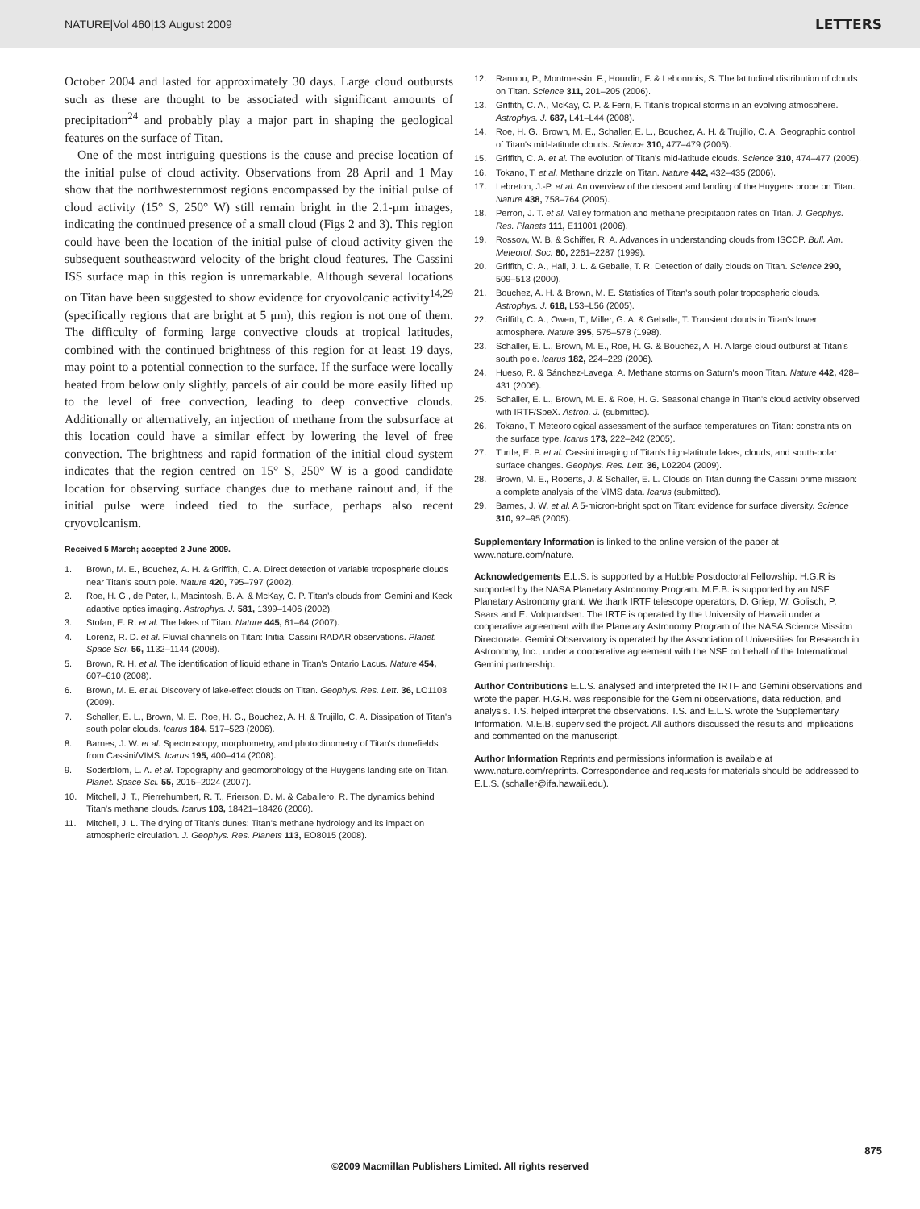NATURE|Vol 460|13 August 2009 LETTERS
October 2004 and lasted for approximately 30 days. Large cloud outbursts such as these are thought to be associated with significant amounts of precipitation<sup>24</sup> and probably play a major part in shaping the geological features on the surface of Titan.
One of the most intriguing questions is the cause and precise location of the initial pulse of cloud activity. Observations from 28 April and 1 May show that the northwesternmost regions encompassed by the initial pulse of cloud activity (15° S, 250° W) still remain bright in the 2.1-μm images, indicating the continued presence of a small cloud (Figs 2 and 3). This region could have been the location of the initial pulse of cloud activity given the subsequent southeastward velocity of the bright cloud features. The Cassini ISS surface map in this region is unremarkable. Although several locations on Titan have been suggested to show evidence for cryovolcanic activity<sup>14,29</sup> (specifically regions that are bright at 5 μm), this region is not one of them. The difficulty of forming large convective clouds at tropical latitudes, combined with the continued brightness of this region for at least 19 days, may point to a potential connection to the surface. If the surface were locally heated from below only slightly, parcels of air could be more easily lifted up to the level of free convection, leading to deep convective clouds. Additionally or alternatively, an injection of methane from the subsurface at this location could have a similar effect by lowering the level of free convection. The brightness and rapid formation of the initial cloud system indicates that the region centred on 15° S, 250° W is a good candidate location for observing surface changes due to methane rainout and, if the initial pulse were indeed tied to the surface, perhaps also recent cryovolcanism.
Received 5 March; accepted 2 June 2009.
1. Brown, M. E., Bouchez, A. H. & Griffith, C. A. Direct detection of variable tropospheric clouds near Titan's south pole. Nature 420, 795–797 (2002).
2. Roe, H. G., de Pater, I., Macintosh, B. A. & McKay, C. P. Titan's clouds from Gemini and Keck adaptive optics imaging. Astrophys. J. 581, 1399–1406 (2002).
3. Stofan, E. R. et al. The lakes of Titan. Nature 445, 61–64 (2007).
4. Lorenz, R. D. et al. Fluvial channels on Titan: Initial Cassini RADAR observations. Planet. Space Sci. 56, 1132–1144 (2008).
5. Brown, R. H. et al. The identification of liquid ethane in Titan's Ontario Lacus. Nature 454, 607–610 (2008).
6. Brown, M. E. et al. Discovery of lake-effect clouds on Titan. Geophys. Res. Lett. 36, LO1103 (2009).
7. Schaller, E. L., Brown, M. E., Roe, H. G., Bouchez, A. H. & Trujillo, C. A. Dissipation of Titan's south polar clouds. Icarus 184, 517–523 (2006).
8. Barnes, J. W. et al. Spectroscopy, morphometry, and photoclinometry of Titan's dunefields from Cassini/VIMS. Icarus 195, 400–414 (2008).
9. Soderblom, L. A. et al. Topography and geomorphology of the Huygens landing site on Titan. Planet. Space Sci. 55, 2015–2024 (2007).
10. Mitchell, J. T., Pierrehumbert, R. T., Frierson, D. M. & Caballero, R. The dynamics behind Titan's methane clouds. Icarus 103, 18421–18426 (2006).
11. Mitchell, J. L. The drying of Titan's dunes: Titan's methane hydrology and its impact on atmospheric circulation. J. Geophys. Res. Planets 113, EO8015 (2008).
12. Rannou, P., Montmessin, F., Hourdin, F. & Lebonnois, S. The latitudinal distribution of clouds on Titan. Science 311, 201–205 (2006).
13. Griffith, C. A., McKay, C. P. & Ferri, F. Titan's tropical storms in an evolving atmosphere. Astrophys. J. 687, L41–L44 (2008).
14. Roe, H. G., Brown, M. E., Schaller, E. L., Bouchez, A. H. & Trujillo, C. A. Geographic control of Titan's mid-latitude clouds. Science 310, 477–479 (2005).
15. Griffith, C. A. et al. The evolution of Titan's mid-latitude clouds. Science 310, 474–477 (2005).
16. Tokano, T. et al. Methane drizzle on Titan. Nature 442, 432–435 (2006).
17. Lebreton, J.-P. et al. An overview of the descent and landing of the Huygens probe on Titan. Nature 438, 758–764 (2005).
18. Perron, J. T. et al. Valley formation and methane precipitation rates on Titan. J. Geophys. Res. Planets 111, E11001 (2006).
19. Rossow, W. B. & Schiffer, R. A. Advances in understanding clouds from ISCCP. Bull. Am. Meteorol. Soc. 80, 2261–2287 (1999).
20. Griffith, C. A., Hall, J. L. & Geballe, T. R. Detection of daily clouds on Titan. Science 290, 509–513 (2000).
21. Bouchez, A. H. & Brown, M. E. Statistics of Titan's south polar tropospheric clouds. Astrophys. J. 618, L53–L56 (2005).
22. Griffith, C. A., Owen, T., Miller, G. A. & Geballe, T. Transient clouds in Titan's lower atmosphere. Nature 395, 575–578 (1998).
23. Schaller, E. L., Brown, M. E., Roe, H. G. & Bouchez, A. H. A large cloud outburst at Titan's south pole. Icarus 182, 224–229 (2006).
24. Hueso, R. & Sánchez-Lavega, A. Methane storms on Saturn's moon Titan. Nature 442, 428–431 (2006).
25. Schaller, E. L., Brown, M. E. & Roe, H. G. Seasonal change in Titan's cloud activity observed with IRTF/SpeX. Astron. J. (submitted).
26. Tokano, T. Meteorological assessment of the surface temperatures on Titan: constraints on the surface type. Icarus 173, 222–242 (2005).
27. Turtle, E. P. et al. Cassini imaging of Titan's high-latitude lakes, clouds, and south-polar surface changes. Geophys. Res. Lett. 36, L02204 (2009).
28. Brown, M. E., Roberts, J. & Schaller, E. L. Clouds on Titan during the Cassini prime mission: a complete analysis of the VIMS data. Icarus (submitted).
29. Barnes, J. W. et al. A 5-micron-bright spot on Titan: evidence for surface diversity. Science 310, 92–95 (2005).
Supplementary Information is linked to the online version of the paper at www.nature.com/nature.
Acknowledgements E.L.S. is supported by a Hubble Postdoctoral Fellowship. H.G.R is supported by the NASA Planetary Astronomy Program. M.E.B. is supported by an NSF Planetary Astronomy grant. We thank IRTF telescope operators, D. Griep, W. Golisch, P. Sears and E. Volquardsen. The IRTF is operated by the University of Hawaii under a cooperative agreement with the Planetary Astronomy Program of the NASA Science Mission Directorate. Gemini Observatory is operated by the Association of Universities for Research in Astronomy, Inc., under a cooperative agreement with the NSF on behalf of the International Gemini partnership.
Author Contributions E.L.S. analysed and interpreted the IRTF and Gemini observations and wrote the paper. H.G.R. was responsible for the Gemini observations, data reduction, and analysis. T.S. helped interpret the observations. T.S. and E.L.S. wrote the Supplementary Information. M.E.B. supervised the project. All authors discussed the results and implications and commented on the manuscript.
Author Information Reprints and permissions information is available at www.nature.com/reprints. Correspondence and requests for materials should be addressed to E.L.S. (schaller@ifa.hawaii.edu).
875
©2009 Macmillan Publishers Limited. All rights reserved